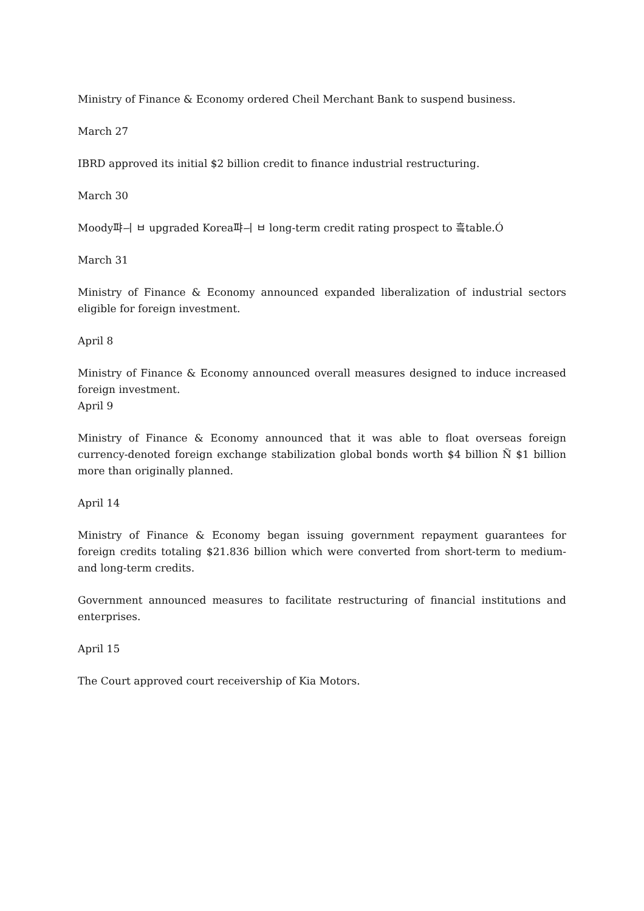Ministry of Finance & Economy ordered Cheil Merchant Bank to suspend business.
March 27
IBRD approved its initial $2 billion credit to finance industrial restructuring.
March 30
Moody퍄ㅢ ㅂ upgraded Korea퍄ㅢ ㅂ long-term credit rating prospect to 흨table.Ó
March 31
Ministry of Finance & Economy announced expanded liberalization of industrial sectors eligible for foreign investment.
April 8
Ministry of Finance & Economy announced overall measures designed to induce increased foreign investment.
April 9
Ministry of Finance & Economy announced that it was able to float overseas foreign currency-denoted foreign exchange stabilization global bonds worth $4 billion Ñ $1 billion more than originally planned.
April 14
Ministry of Finance & Economy began issuing government repayment guarantees for foreign credits totaling $21.836 billion which were converted from short-term to medium-and long-term credits.
Government announced measures to facilitate restructuring of financial institutions and enterprises.
April 15
The Court approved court receivership of Kia Motors.